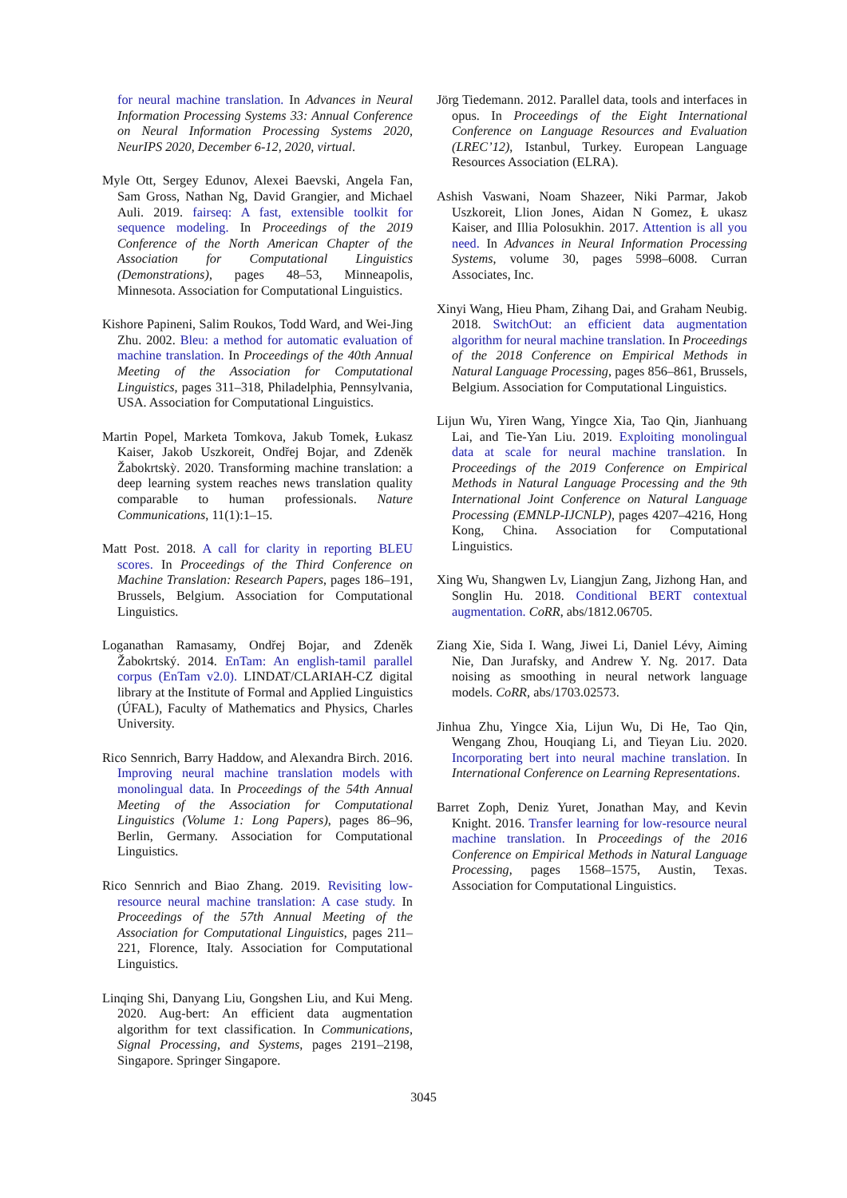for neural machine translation. In Advances in Neural Information Processing Systems 33: Annual Conference on Neural Information Processing Systems 2020, NeurIPS 2020, December 6-12, 2020, virtual.
Myle Ott, Sergey Edunov, Alexei Baevski, Angela Fan, Sam Gross, Nathan Ng, David Grangier, and Michael Auli. 2019. fairseq: A fast, extensible toolkit for sequence modeling. In Proceedings of the 2019 Conference of the North American Chapter of the Association for Computational Linguistics (Demonstrations), pages 48–53, Minneapolis, Minnesota. Association for Computational Linguistics.
Kishore Papineni, Salim Roukos, Todd Ward, and Wei-Jing Zhu. 2002. Bleu: a method for automatic evaluation of machine translation. In Proceedings of the 40th Annual Meeting of the Association for Computational Linguistics, pages 311–318, Philadelphia, Pennsylvania, USA. Association for Computational Linguistics.
Martin Popel, Marketa Tomkova, Jakub Tomek, Łukasz Kaiser, Jakob Uszkoreit, Ondřej Bojar, and Zdeněk Žabokrtskỳ. 2020. Transforming machine translation: a deep learning system reaches news translation quality comparable to human professionals. Nature Communications, 11(1):1–15.
Matt Post. 2018. A call for clarity in reporting BLEU scores. In Proceedings of the Third Conference on Machine Translation: Research Papers, pages 186–191, Brussels, Belgium. Association for Computational Linguistics.
Loganathan Ramasamy, Ondřej Bojar, and Zdeněk Žabokrtský. 2014. EnTam: An english-tamil parallel corpus (EnTam v2.0). LINDAT/CLARIAH-CZ digital library at the Institute of Formal and Applied Linguistics (ÚFAL), Faculty of Mathematics and Physics, Charles University.
Rico Sennrich, Barry Haddow, and Alexandra Birch. 2016. Improving neural machine translation models with monolingual data. In Proceedings of the 54th Annual Meeting of the Association for Computational Linguistics (Volume 1: Long Papers), pages 86–96, Berlin, Germany. Association for Computational Linguistics.
Rico Sennrich and Biao Zhang. 2019. Revisiting low-resource neural machine translation: A case study. In Proceedings of the 57th Annual Meeting of the Association for Computational Linguistics, pages 211–221, Florence, Italy. Association for Computational Linguistics.
Linqing Shi, Danyang Liu, Gongshen Liu, and Kui Meng. 2020. Aug-bert: An efficient data augmentation algorithm for text classification. In Communications, Signal Processing, and Systems, pages 2191–2198, Singapore. Springer Singapore.
Jörg Tiedemann. 2012. Parallel data, tools and interfaces in opus. In Proceedings of the Eight International Conference on Language Resources and Evaluation (LREC’12), Istanbul, Turkey. European Language Resources Association (ELRA).
Ashish Vaswani, Noam Shazeer, Niki Parmar, Jakob Uszkoreit, Llion Jones, Aidan N Gomez, Ł ukasz Kaiser, and Illia Polosukhin. 2017. Attention is all you need. In Advances in Neural Information Processing Systems, volume 30, pages 5998–6008. Curran Associates, Inc.
Xinyi Wang, Hieu Pham, Zihang Dai, and Graham Neubig. 2018. SwitchOut: an efficient data augmentation algorithm for neural machine translation. In Proceedings of the 2018 Conference on Empirical Methods in Natural Language Processing, pages 856–861, Brussels, Belgium. Association for Computational Linguistics.
Lijun Wu, Yiren Wang, Yingce Xia, Tao Qin, Jianhuang Lai, and Tie-Yan Liu. 2019. Exploiting monolingual data at scale for neural machine translation. In Proceedings of the 2019 Conference on Empirical Methods in Natural Language Processing and the 9th International Joint Conference on Natural Language Processing (EMNLP-IJCNLP), pages 4207–4216, Hong Kong, China. Association for Computational Linguistics.
Xing Wu, Shangwen Lv, Liangjun Zang, Jizhong Han, and Songlin Hu. 2018. Conditional BERT contextual augmentation. CoRR, abs/1812.06705.
Ziang Xie, Sida I. Wang, Jiwei Li, Daniel Lévy, Aiming Nie, Dan Jurafsky, and Andrew Y. Ng. 2017. Data noising as smoothing in neural network language models. CoRR, abs/1703.02573.
Jinhua Zhu, Yingce Xia, Lijun Wu, Di He, Tao Qin, Wengang Zhou, Houqiang Li, and Tieyan Liu. 2020. Incorporating bert into neural machine translation. In International Conference on Learning Representations.
Barret Zoph, Deniz Yuret, Jonathan May, and Kevin Knight. 2016. Transfer learning for low-resource neural machine translation. In Proceedings of the 2016 Conference on Empirical Methods in Natural Language Processing, pages 1568–1575, Austin, Texas. Association for Computational Linguistics.
3045